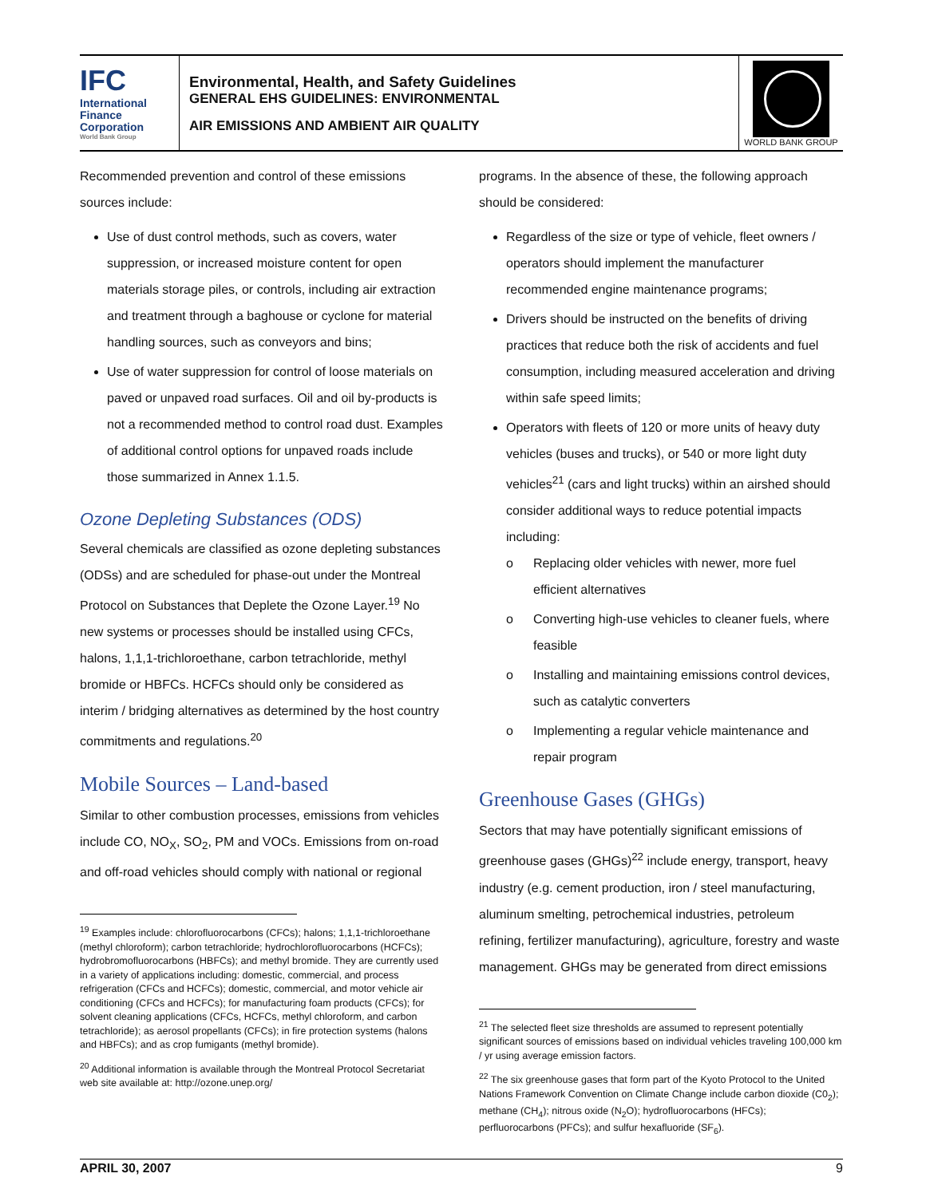IFC
International
Finance
Corporation
World Bank Group
Environmental, Health, and Safety Guidelines
GENERAL EHS GUIDELINES: ENVIRONMENTAL
AIR EMISSIONS AND AMBIENT AIR QUALITY
WORLD BANK GROUP
Recommended prevention and control of these emissions sources include:
Use of dust control methods, such as covers, water suppression, or increased moisture content for open materials storage piles, or controls, including air extraction and treatment through a baghouse or cyclone for material handling sources, such as conveyors and bins;
Use of water suppression for control of loose materials on paved or unpaved road surfaces. Oil and oil by-products is not a recommended method to control road dust. Examples of additional control options for unpaved roads include those summarized in Annex 1.1.5.
Ozone Depleting Substances (ODS)
Several chemicals are classified as ozone depleting substances (ODSs) and are scheduled for phase-out under the Montreal Protocol on Substances that Deplete the Ozone Layer.<sup>19</sup> No new systems or processes should be installed using CFCs, halons, 1,1,1-trichloroethane, carbon tetrachloride, methyl bromide or HBFCs. HCFCs should only be considered as interim / bridging alternatives as determined by the host country commitments and regulations.<sup>20</sup>
Mobile Sources – Land-based
Similar to other combustion processes, emissions from vehicles include CO, NO<sub>X</sub>, SO<sub>2</sub>, PM and VOCs. Emissions from on-road and off-road vehicles should comply with national or regional
<sup>19</sup> Examples include: chlorofluorocarbons (CFCs); halons; 1,1,1-trichloroethane (methyl chloroform); carbon tetrachloride; hydrochlorofluorocarbons (HCFCs); hydrobromofluorocarbons (HBFCs); and methyl bromide. They are currently used in a variety of applications including: domestic, commercial, and process refrigeration (CFCs and HCFCs); domestic, commercial, and motor vehicle air conditioning (CFCs and HCFCs); for manufacturing foam products (CFCs); for solvent cleaning applications (CFCs, HCFCs, methyl chloroform, and carbon tetrachloride); as aerosol propellants (CFCs); in fire protection systems (halons and HBFCs); and as crop fumigants (methyl bromide).
<sup>20</sup> Additional information is available through the Montreal Protocol Secretariat web site available at: http://ozone.unep.org/
programs. In the absence of these, the following approach should be considered:
Regardless of the size or type of vehicle, fleet owners / operators should implement the manufacturer recommended engine maintenance programs;
Drivers should be instructed on the benefits of driving practices that reduce both the risk of accidents and fuel consumption, including measured acceleration and driving within safe speed limits;
Operators with fleets of 120 or more units of heavy duty vehicles (buses and trucks), or 540 or more light duty vehicles<sup>21</sup> (cars and light trucks) within an airshed should consider additional ways to reduce potential impacts including:
o Replacing older vehicles with newer, more fuel efficient alternatives
o Converting high-use vehicles to cleaner fuels, where feasible
o Installing and maintaining emissions control devices, such as catalytic converters
o Implementing a regular vehicle maintenance and repair program
Greenhouse Gases (GHGs)
Sectors that may have potentially significant emissions of greenhouse gases (GHGs)<sup>22</sup> include energy, transport, heavy industry (e.g. cement production, iron / steel manufacturing, aluminum smelting, petrochemical industries, petroleum refining, fertilizer manufacturing), agriculture, forestry and waste management. GHGs may be generated from direct emissions
<sup>21</sup> The selected fleet size thresholds are assumed to represent potentially significant sources of emissions based on individual vehicles traveling 100,000 km / yr using average emission factors.
<sup>22</sup> The six greenhouse gases that form part of the Kyoto Protocol to the United Nations Framework Convention on Climate Change include carbon dioxide (C0<sub>2</sub>); methane (CH<sub>4</sub>); nitrous oxide (N<sub>2</sub>O); hydrofluorocarbons (HFCs); perfluorocarbons (PFCs); and sulfur hexafluoride (SF<sub>6</sub>).
APRIL 30, 2007 9